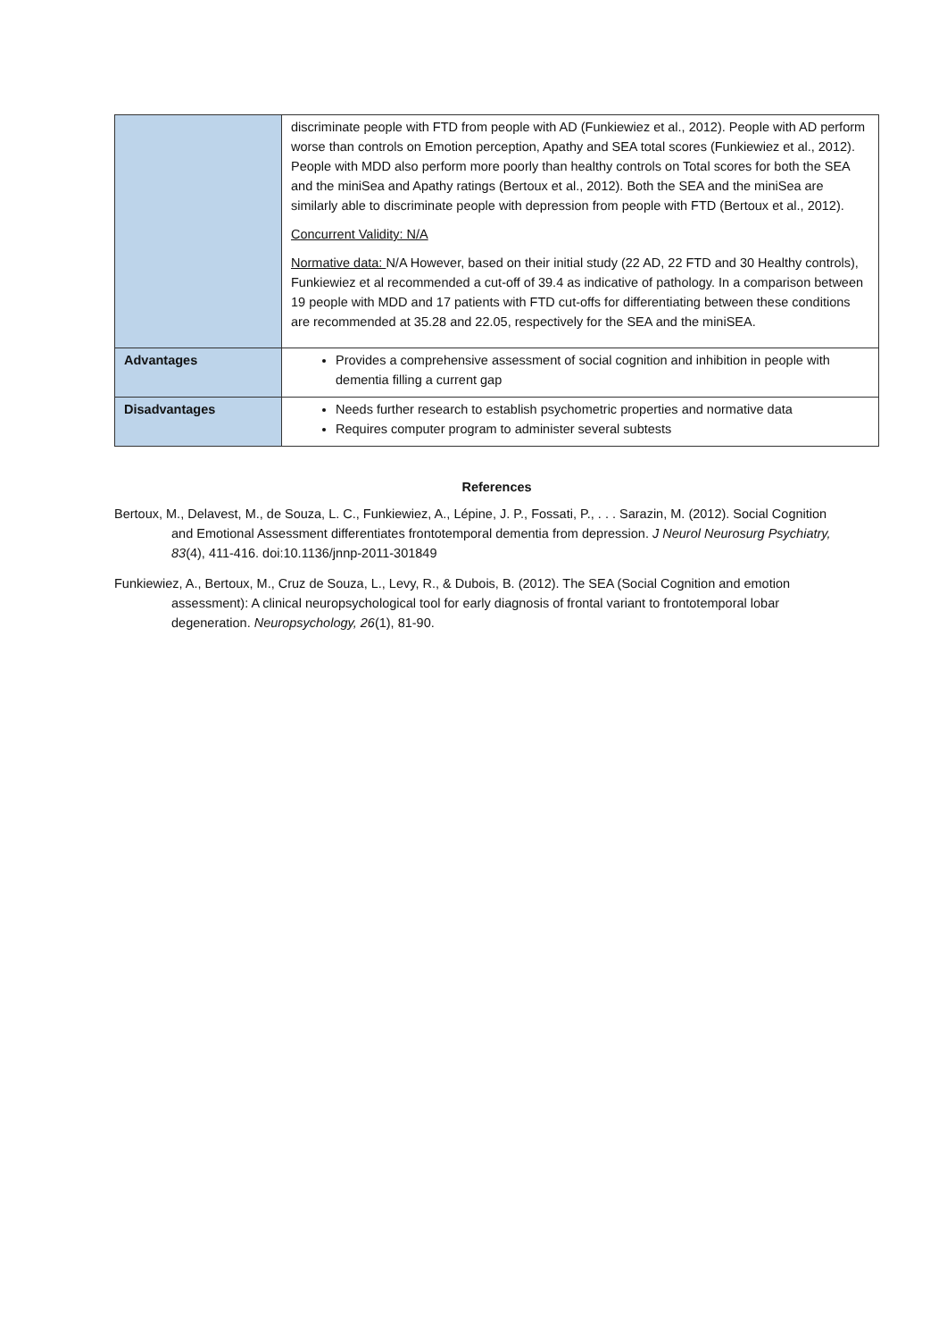| | discriminate people with FTD from people with AD (Funkiewiez et al., 2012). People with AD perform worse than controls on Emotion perception, Apathy and SEA total scores (Funkiewiez et al., 2012). People with MDD also perform more poorly than healthy controls on Total scores for both the SEA and the miniSea and Apathy ratings (Bertoux et al., 2012). Both the SEA and the miniSea are similarly able to discriminate people with depression from people with FTD (Bertoux et al., 2012). Concurrent Validity: N/A Normative data: N/A However, based on their initial study (22 AD, 22 FTD and 30 Healthy controls), Funkiewiez et al recommended a cut-off of 39.4 as indicative of pathology. In a comparison between 19 people with MDD and 17 patients with FTD cut-offs for differentiating between these conditions are recommended at 35.28 and 22.05, respectively for the SEA and the miniSEA. |
| Advantages | Provides a comprehensive assessment of social cognition and inhibition in people with dementia filling a current gap |
| Disadvantages | Needs further research to establish psychometric properties and normative data Requires computer program to administer several subtests |
References
Bertoux, M., Delavest, M., de Souza, L. C., Funkiewiez, A., Lépine, J. P., Fossati, P., . . . Sarazin, M. (2012). Social Cognition and Emotional Assessment differentiates frontotemporal dementia from depression. J Neurol Neurosurg Psychiatry, 83(4), 411-416. doi:10.1136/jnnp-2011-301849
Funkiewiez, A., Bertoux, M., Cruz de Souza, L., Levy, R., & Dubois, B. (2012). The SEA (Social Cognition and emotion assessment): A clinical neuropsychological tool for early diagnosis of frontal variant to frontotemporal lobar degeneration. Neuropsychology, 26(1), 81-90.